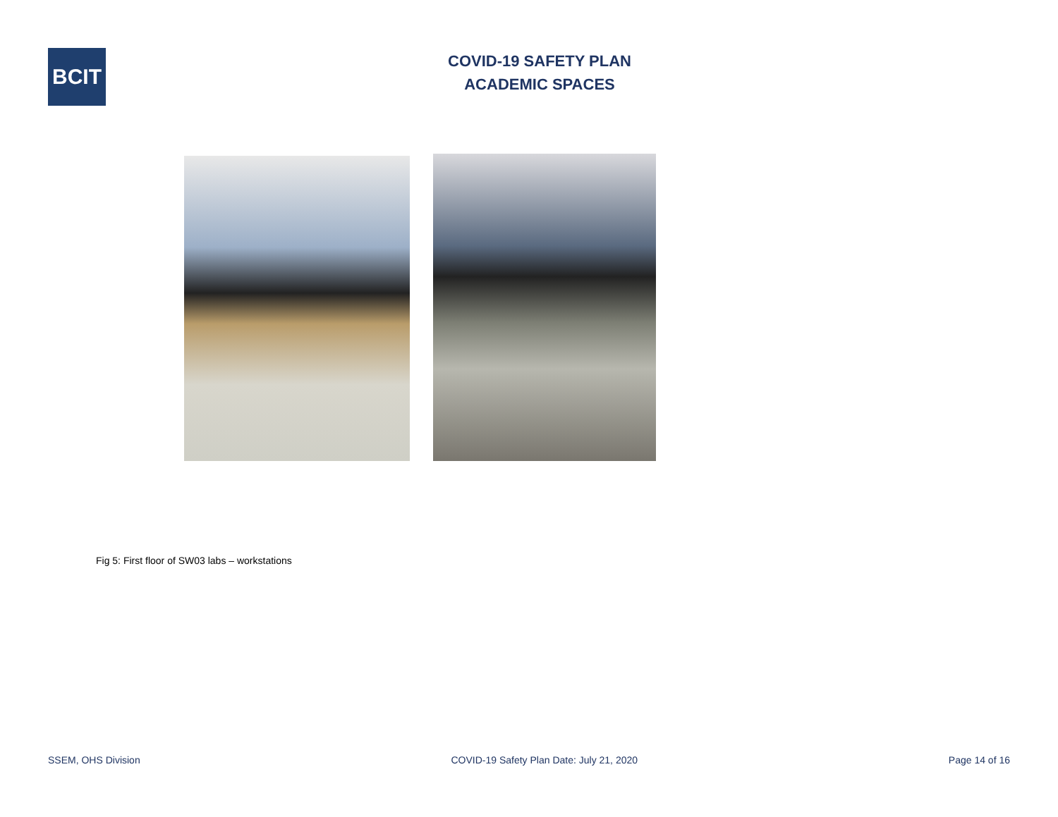BCIT
COVID-19 SAFETY PLAN
ACADEMIC SPACES
Fig 5: First floor of SW03 labs – workstations
SSEM, OHS Division COVID-19 Safety Plan Date: July 21, 2020 Page 14 of 16